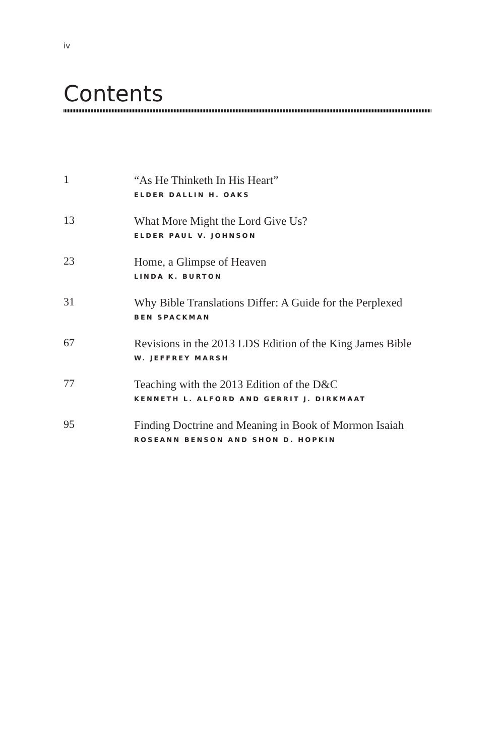iv
Contents
1
“As He Thinketh In His Heart”
ELDER DALLIN H. OAKS
13
What More Might the Lord Give Us?
ELDER PAUL V. JOHNSON
23
Home, a Glimpse of Heaven
LINDA K. BURTON
31
Why Bible Translations Differ: A Guide for the Perplexed
BEN SPACKMAN
67
Revisions in the 2013 LDS Edition of the King James Bible
W. JEFFREY MARSH
77
Teaching with the 2013 Edition of the D&C
KENNETH L. ALFORD AND GERRIT J. DIRKMAAT
95
Finding Doctrine and Meaning in Book of Mormon Isaiah
ROSEANN BENSON AND SHON D. HOPKIN